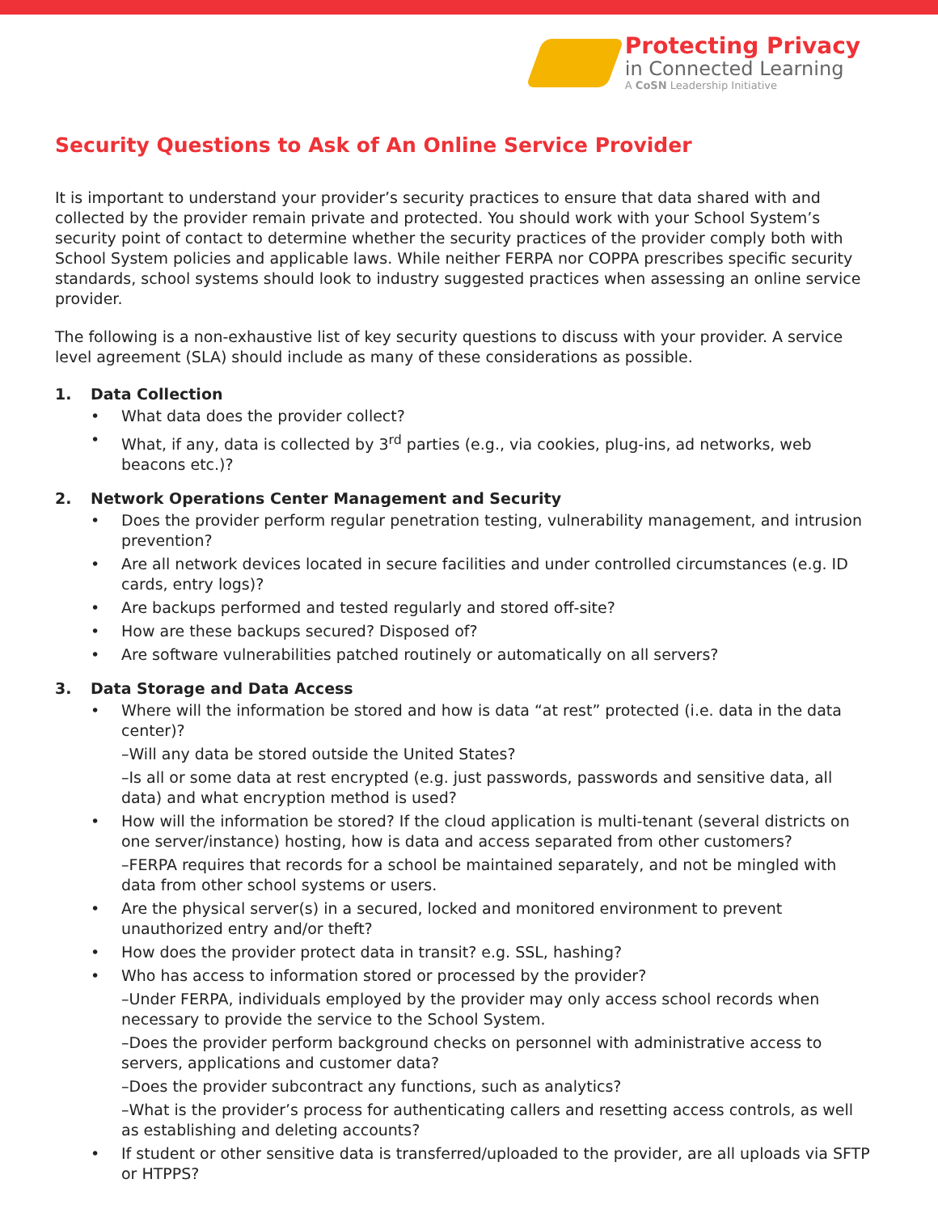Protecting Privacy
in Connected Learning
A CoSN Leadership Initiative
Security Questions to Ask of An Online Service Provider
It is important to understand your provider’s security practices to ensure that data shared with and collected by the provider remain private and protected. You should work with your School System’s security point of contact to determine whether the security practices of the provider comply both with School System policies and applicable laws. While neither FERPA nor COPPA prescribes specific security standards, school systems should look to industry suggested practices when assessing an online service provider.
The following is a non-exhaustive list of key security questions to discuss with your provider. A service level agreement (SLA) should include as many of these considerations as possible.
1. Data Collection
What data does the provider collect?
What, if any, data is collected by 3<sup>rd</sup> parties (e.g., via cookies, plug-ins, ad networks, web beacons etc.)?
2. Network Operations Center Management and Security
Does the provider perform regular penetration testing, vulnerability management, and intrusion prevention?
Are all network devices located in secure facilities and under controlled circumstances (e.g. ID cards, entry logs)?
Are backups performed and tested regularly and stored off-site?
How are these backups secured? Disposed of?
Are software vulnerabilities patched routinely or automatically on all servers?
3. Data Storage and Data Access
Where will the information be stored and how is data “at rest” protected (i.e. data in the data center)?
–Will any data be stored outside the United States?
–Is all or some data at rest encrypted (e.g. just passwords, passwords and sensitive data, all data) and what encryption method is used?
How will the information be stored? If the cloud application is multi-tenant (several districts on one server/instance) hosting, how is data and access separated from other customers?
–FERPA requires that records for a school be maintained separately, and not be mingled with data from other school systems or users.
Are the physical server(s) in a secured, locked and monitored environment to prevent unauthorized entry and/or theft?
How does the provider protect data in transit? e.g. SSL, hashing?
Who has access to information stored or processed by the provider?
–Under FERPA, individuals employed by the provider may only access school records when necessary to provide the service to the School System.
–Does the provider perform background checks on personnel with administrative access to servers, applications and customer data?
–Does the provider subcontract any functions, such as analytics?
–What is the provider’s process for authenticating callers and resetting access controls, as well as establishing and deleting accounts?
If student or other sensitive data is transferred/uploaded to the provider, are all uploads via SFTP or HTPPS?